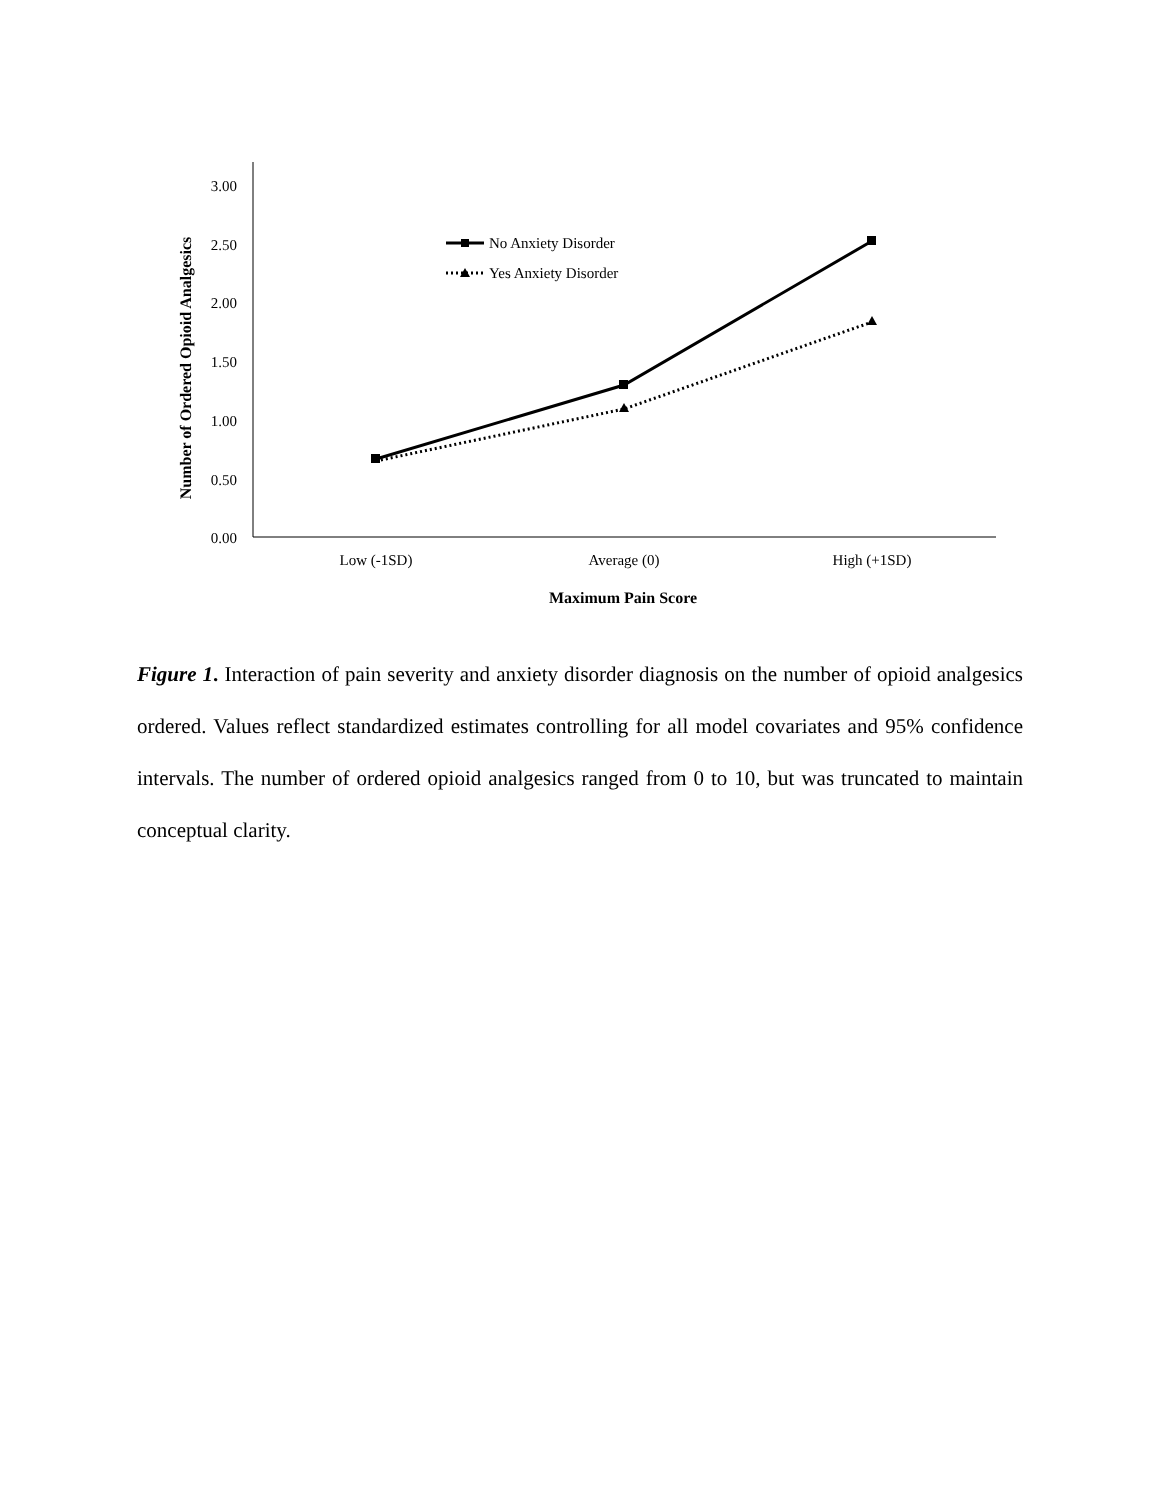3.00
2.50
2.00
1.50
1.00
0.50
0.00
Low (-1SD)
Average (0)
High (+1SD)
Maximum Pain Score
Number of Ordered Opioid Analgesics
No Anxiety Disorder
Yes Anxiety Disorder
Figure 1. Interaction of pain severity and anxiety disorder diagnosis on the number of opioid analgesics ordered. Values reflect standardized estimates controlling for all model covariates and 95% confidence intervals. The number of ordered opioid analgesics ranged from 0 to 10, but was truncated to maintain conceptual clarity.